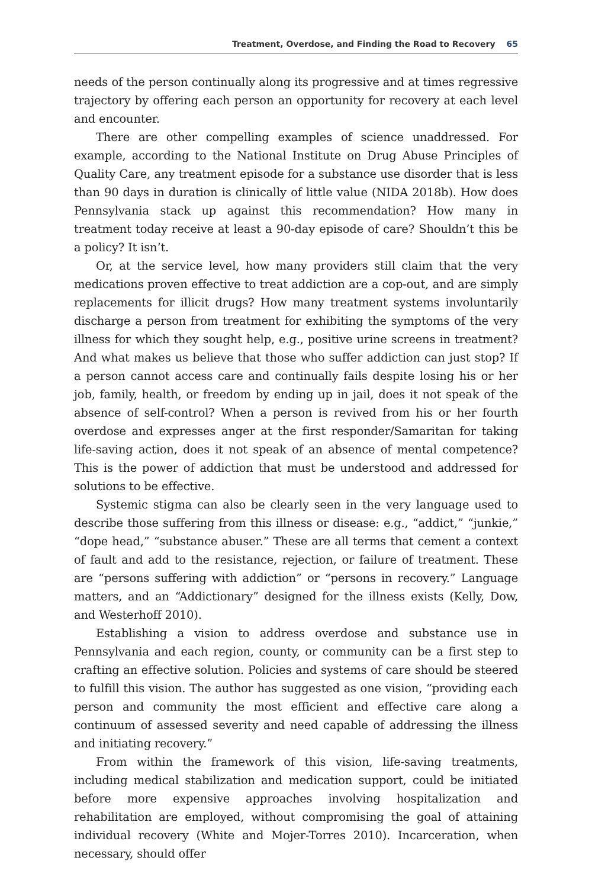Treatment, Overdose, and Finding the Road to Recovery 65
needs of the person continually along its progressive and at times regressive trajectory by offering each person an opportunity for recovery at each level and encounter.
There are other compelling examples of science unaddressed. For example, according to the National Institute on Drug Abuse Principles of Quality Care, any treatment episode for a substance use disorder that is less than 90 days in duration is clinically of little value (NIDA 2018b). How does Pennsylvania stack up against this recommendation? How many in treatment today receive at least a 90-day episode of care? Shouldn’t this be a policy? It isn’t.
Or, at the service level, how many providers still claim that the very medications proven effective to treat addiction are a cop-out, and are simply replacements for illicit drugs? How many treatment systems involuntarily discharge a person from treatment for exhibiting the symptoms of the very illness for which they sought help, e.g., positive urine screens in treatment? And what makes us believe that those who suffer addiction can just stop? If a person cannot access care and continually fails despite losing his or her job, family, health, or freedom by ending up in jail, does it not speak of the absence of self-control? When a person is revived from his or her fourth overdose and expresses anger at the first responder/Samaritan for taking life-saving action, does it not speak of an absence of mental competence? This is the power of addiction that must be understood and addressed for solutions to be effective.
Systemic stigma can also be clearly seen in the very language used to describe those suffering from this illness or disease: e.g., “addict,” “junkie,” “dope head,” “substance abuser.” These are all terms that cement a context of fault and add to the resistance, rejection, or failure of treatment. These are “persons suffering with addiction” or “persons in recovery.” Language matters, and an “Addictionary” designed for the illness exists (Kelly, Dow, and Westerhoff 2010).
Establishing a vision to address overdose and substance use in Pennsylvania and each region, county, or community can be a first step to crafting an effective solution. Policies and systems of care should be steered to fulfill this vision. The author has suggested as one vision, “providing each person and community the most efficient and effective care along a continuum of assessed severity and need capable of addressing the illness and initiating recovery.”
From within the framework of this vision, life-saving treatments, including medical stabilization and medication support, could be initiated before more expensive approaches involving hospitalization and rehabilitation are employed, without compromising the goal of attaining individual recovery (White and Mojer-Torres 2010). Incarceration, when necessary, should offer